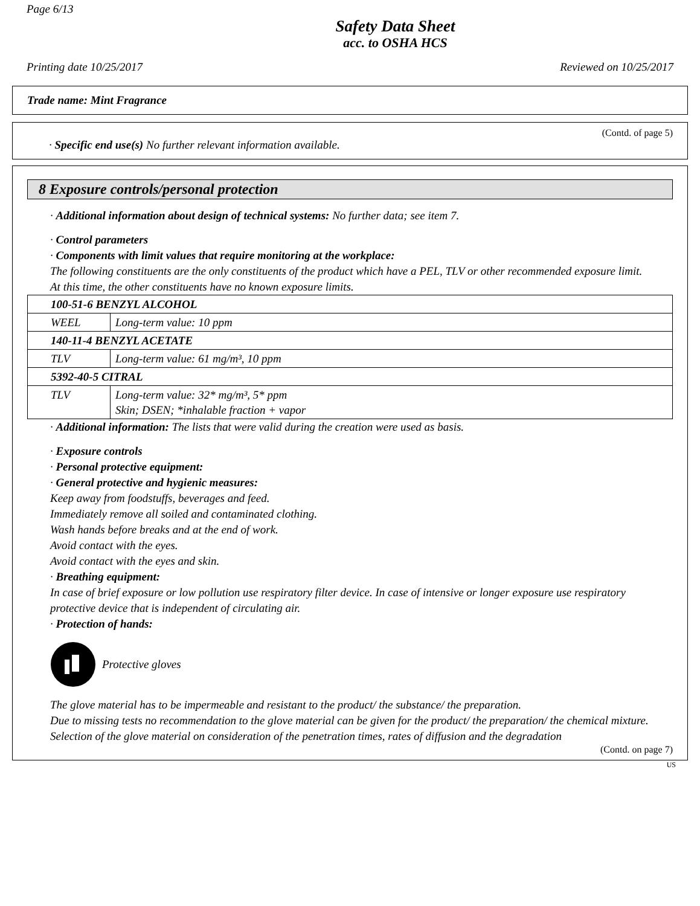Page 6/13
Safety Data Sheet
acc. to OSHA HCS
Printing date 10/25/2017 Reviewed on 10/25/2017
Trade name: Mint Fragrance
(Contd. of page 5)
· Specific end use(s) No further relevant information available.
8 Exposure controls/personal protection
· Additional information about design of technical systems: No further data; see item 7.
· Control parameters
· Components with limit values that require monitoring at the workplace:
The following constituents are the only constituents of the product which have a PEL, TLV or other recommended exposure limit.
At this time, the other constituents have no known exposure limits.
| 100-51-6 BENZYL ALCOHOL | |
| WEEL | Long-term value: 10 ppm |
| 140-11-4 BENZYL ACETATE | |
| TLV | Long-term value: 61 mg/m³, 10 ppm |
| 5392-40-5 CITRAL | |
| TLV | Long-term value: 32* mg/m³, 5* ppm Skin; DSEN; *inhalable fraction + vapor |
· Additional information: The lists that were valid during the creation were used as basis.
· Exposure controls
· Personal protective equipment:
· General protective and hygienic measures:
Keep away from foodstuffs, beverages and feed.
Immediately remove all soiled and contaminated clothing.
Wash hands before breaks and at the end of work.
Avoid contact with the eyes.
Avoid contact with the eyes and skin.
· Breathing equipment:
In case of brief exposure or low pollution use respiratory filter device. In case of intensive or longer exposure use respiratory protective device that is independent of circulating air.
· Protection of hands:
Protective gloves
The glove material has to be impermeable and resistant to the product/ the substance/ the preparation.
Due to missing tests no recommendation to the glove material can be given for the product/ the preparation/ the chemical mixture.
Selection of the glove material on consideration of the penetration times, rates of diffusion and the degradation
(Contd. on page 7)
US